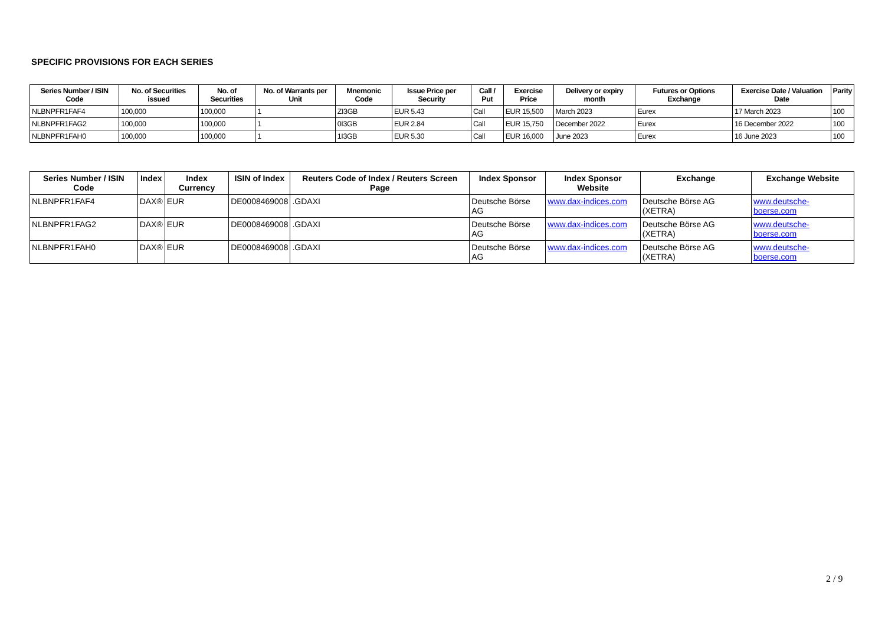SPECIFIC PROVISIONS FOR EACH SERIES
| Series Number / ISIN Code | No. of Securities issued | No. of Securities | No. of Warrants per Unit | Mnemonic Code | Issue Price per Security | Call / Put | Exercise Price | Delivery or expiry month | Futures or Options Exchange | Exercise Date / Valuation Date | Parity |
| --- | --- | --- | --- | --- | --- | --- | --- | --- | --- | --- | --- |
| NLBNPFR1FAF4 | 100,000 | 100,000 | 1 | ZI3GB | EUR 5.43 | Call | EUR 15,500 | March 2023 | Eurex | 17 March 2023 | 100 |
| NLBNPFR1FAG2 | 100,000 | 100,000 | 1 | 0I3GB | EUR 2.84 | Call | EUR 15,750 | December 2022 | Eurex | 16 December 2022 | 100 |
| NLBNPFR1FAH0 | 100,000 | 100,000 | 1 | 1I3GB | EUR 5.30 | Call | EUR 16,000 | June 2023 | Eurex | 16 June 2023 | 100 |
| Series Number / ISIN Code | Index | Index Currency | ISIN of Index | Reuters Code of Index / Reuters Screen Page | Index Sponsor | Index Sponsor Website | Exchange | Exchange Website |
| --- | --- | --- | --- | --- | --- | --- | --- | --- |
| NLBNPFR1FAF4 | DAX® | EUR | DE0008469008 | .GDAXI | Deutsche Börse AG | www.dax-indices.com | Deutsche Börse AG (XETRA) | www.deutsche-boerse.com |
| NLBNPFR1FAG2 | DAX® | EUR | DE0008469008 | .GDAXI | Deutsche Börse AG | www.dax-indices.com | Deutsche Börse AG (XETRA) | www.deutsche-boerse.com |
| NLBNPFR1FAH0 | DAX® | EUR | DE0008469008 | .GDAXI | Deutsche Börse AG | www.dax-indices.com | Deutsche Börse AG (XETRA) | www.deutsche-boerse.com |
2 / 9